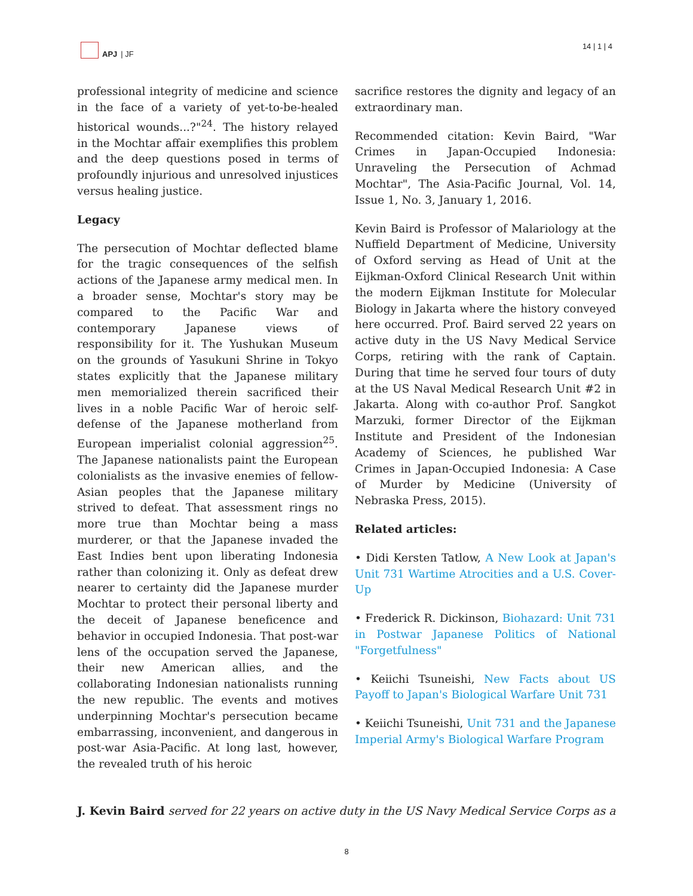APJ | JF 14 | 1 | 4
professional integrity of medicine and science in the face of a variety of yet-to-be-healed historical wounds...?"<sup>24</sup>. The history relayed in the Mochtar affair exemplifies this problem and the deep questions posed in terms of profoundly injurious and unresolved injustices versus healing justice.
Legacy
The persecution of Mochtar deflected blame for the tragic consequences of the selfish actions of the Japanese army medical men. In a broader sense, Mochtar's story may be compared to the Pacific War and contemporary Japanese views of responsibility for it. The Yushukan Museum on the grounds of Yasukuni Shrine in Tokyo states explicitly that the Japanese military men memorialized therein sacrificed their lives in a noble Pacific War of heroic self-defense of the Japanese motherland from European imperialist colonial aggression<sup>25</sup>. The Japanese nationalists paint the European colonialists as the invasive enemies of fellow-Asian peoples that the Japanese military strived to defeat. That assessment rings no more true than Mochtar being a mass murderer, or that the Japanese invaded the East Indies bent upon liberating Indonesia rather than colonizing it. Only as defeat drew nearer to certainty did the Japanese murder Mochtar to protect their personal liberty and the deceit of Japanese beneficence and behavior in occupied Indonesia. That post-war lens of the occupation served the Japanese, their new American allies, and the collaborating Indonesian nationalists running the new republic. The events and motives underpinning Mochtar's persecution became embarrassing, inconvenient, and dangerous in post-war Asia-Pacific. At long last, however, the revealed truth of his heroic
sacrifice restores the dignity and legacy of an extraordinary man.
Recommended citation: Kevin Baird, "War Crimes in Japan-Occupied Indonesia: Unraveling the Persecution of Achmad Mochtar", The Asia-Pacific Journal, Vol. 14, Issue 1, No. 3, January 1, 2016.
Kevin Baird is Professor of Malariology at the Nuffield Department of Medicine, University of Oxford serving as Head of Unit at the Eijkman-Oxford Clinical Research Unit within the modern Eijkman Institute for Molecular Biology in Jakarta where the history conveyed here occurred. Prof. Baird served 22 years on active duty in the US Navy Medical Service Corps, retiring with the rank of Captain. During that time he served four tours of duty at the US Naval Medical Research Unit #2 in Jakarta. Along with co-author Prof. Sangkot Marzuki, former Director of the Eijkman Institute and President of the Indonesian Academy of Sciences, he published War Crimes in Japan-Occupied Indonesia: A Case of Murder by Medicine (University of Nebraska Press, 2015).
Related articles:
• Didi Kersten Tatlow, A New Look at Japan's Unit 731 Wartime Atrocities and a U.S. Cover-Up
• Frederick R. Dickinson, Biohazard: Unit 731 in Postwar Japanese Politics of National "Forgetfulness"
• Keiichi Tsuneishi, New Facts about US Payoff to Japan's Biological Warfare Unit 731
• Keiichi Tsuneishi, Unit 731 and the Japanese Imperial Army's Biological Warfare Program
J. Kevin Baird served for 22 years on active duty in the US Navy Medical Service Corps as a
8